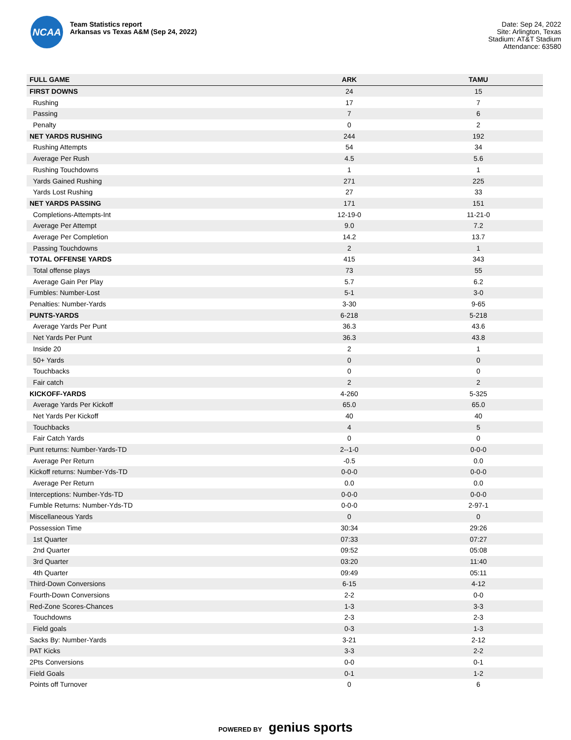NCAA
Team Statistics report
Arkansas vs Texas A&M (Sep 24, 2022)
Date: Sep 24, 2022
Site: Arlington, Texas
Stadium: AT&T Stadium
Attendance: 63580
| FULL GAME | ARK | TAMU |
| --- | --- | --- |
| FIRST DOWNS | 24 | 15 |
| Rushing | 17 | 7 |
| Passing | 7 | 6 |
| Penalty | 0 | 2 |
| NET YARDS RUSHING | 244 | 192 |
| Rushing Attempts | 54 | 34 |
| Average Per Rush | 4.5 | 5.6 |
| Rushing Touchdowns | 1 | 1 |
| Yards Gained Rushing | 271 | 225 |
| Yards Lost Rushing | 27 | 33 |
| NET YARDS PASSING | 171 | 151 |
| Completions-Attempts-Int | 12-19-0 | 11-21-0 |
| Average Per Attempt | 9.0 | 7.2 |
| Average Per Completion | 14.2 | 13.7 |
| Passing Touchdowns | 2 | 1 |
| TOTAL OFFENSE YARDS | 415 | 343 |
| Total offense plays | 73 | 55 |
| Average Gain Per Play | 5.7 | 6.2 |
| Fumbles: Number-Lost | 5-1 | 3-0 |
| Penalties: Number-Yards | 3-30 | 9-65 |
| PUNTS-YARDS | 6-218 | 5-218 |
| Average Yards Per Punt | 36.3 | 43.6 |
| Net Yards Per Punt | 36.3 | 43.8 |
| Inside 20 | 2 | 1 |
| 50+ Yards | 0 | 0 |
| Touchbacks | 0 | 0 |
| Fair catch | 2 | 2 |
| KICKOFF-YARDS | 4-260 | 5-325 |
| Average Yards Per Kickoff | 65.0 | 65.0 |
| Net Yards Per Kickoff | 40 | 40 |
| Touchbacks | 4 | 5 |
| Fair Catch Yards | 0 | 0 |
| Punt returns: Number-Yards-TD | 2--1-0 | 0-0-0 |
| Average Per Return | -0.5 | 0.0 |
| Kickoff returns: Number-Yds-TD | 0-0-0 | 0-0-0 |
| Average Per Return | 0.0 | 0.0 |
| Interceptions: Number-Yds-TD | 0-0-0 | 0-0-0 |
| Fumble Returns: Number-Yds-TD | 0-0-0 | 2-97-1 |
| Miscellaneous Yards | 0 | 0 |
| Possession Time | 30:34 | 29:26 |
| 1st Quarter | 07:33 | 07:27 |
| 2nd Quarter | 09:52 | 05:08 |
| 3rd Quarter | 03:20 | 11:40 |
| 4th Quarter | 09:49 | 05:11 |
| Third-Down Conversions | 6-15 | 4-12 |
| Fourth-Down Conversions | 2-2 | 0-0 |
| Red-Zone Scores-Chances | 1-3 | 3-3 |
| Touchdowns | 2-3 | 2-3 |
| Field goals | 0-3 | 1-3 |
| Sacks By: Number-Yards | 3-21 | 2-12 |
| PAT Kicks | 3-3 | 2-2 |
| 2Pts Conversions | 0-0 | 0-1 |
| Field Goals | 0-1 | 1-2 |
| Points off Turnover | 0 | 6 |
POWERED BY genius sports